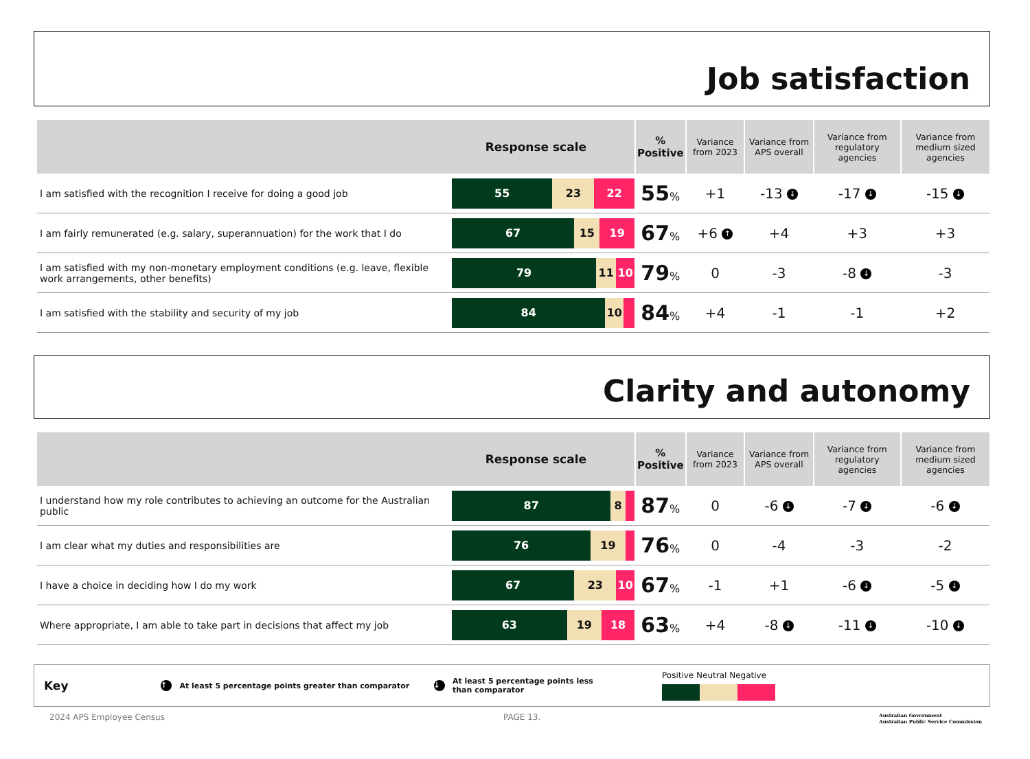Job satisfaction
| Response scale | | % Positive | Variance from 2023 | Variance from APS overall | Variance from regulatory agencies | Variance from medium sized agencies |
| --- | --- | --- | --- | --- | --- | --- |
| I am satisfied with the recognition I receive for doing a good job | 55 23 22 | 55 % | +1 | -13 ↓ | -17 ↓ | -15 ↓ |
| I am fairly remunerated (e.g. salary, superannuation) for the work that I do | 67 15 19 | 67 % | +6 ↑ | +4 | +3 | +3 |
| I am satisfied with my non-monetary employment conditions (e.g. leave, flexible work arrangements, other benefits) | 79 11 10 | 79 % | 0 | -3 | -8 ↓ | -3 |
| I am satisfied with the stability and security of my job | 84 10 | 84 % | +4 | -1 | -1 | +2 |
Clarity and autonomy
| Response scale | | % Positive | Variance from 2023 | Variance from APS overall | Variance from regulatory agencies | Variance from medium sized agencies |
| --- | --- | --- | --- | --- | --- | --- |
| I understand how my role contributes to achieving an outcome for the Australian public | 87 8 | 87 % | 0 | -6 ↓ | -7 ↓ | -6 ↓ |
| I am clear what my duties and responsibilities are | 76 19 | 76 % | 0 | -4 | -3 | -2 |
| I have a choice in deciding how I do my work | 67 23 10 | 67 % | -1 | +1 | -6 ↓ | -5 ↓ |
| Where appropriate, I am able to take part in decisions that affect my job | 63 19 18 | 63 % | +4 | -8 ↓ | -11 ↓ | -10 ↓ |
Key ↑ At least 5 percentage points greater than comparator ↓ At least 5 percentage points less than comparator
Positive Neutral Negative
2024 APS Employee Census PAGE 13. Australian Government
Australian Public Service Commission